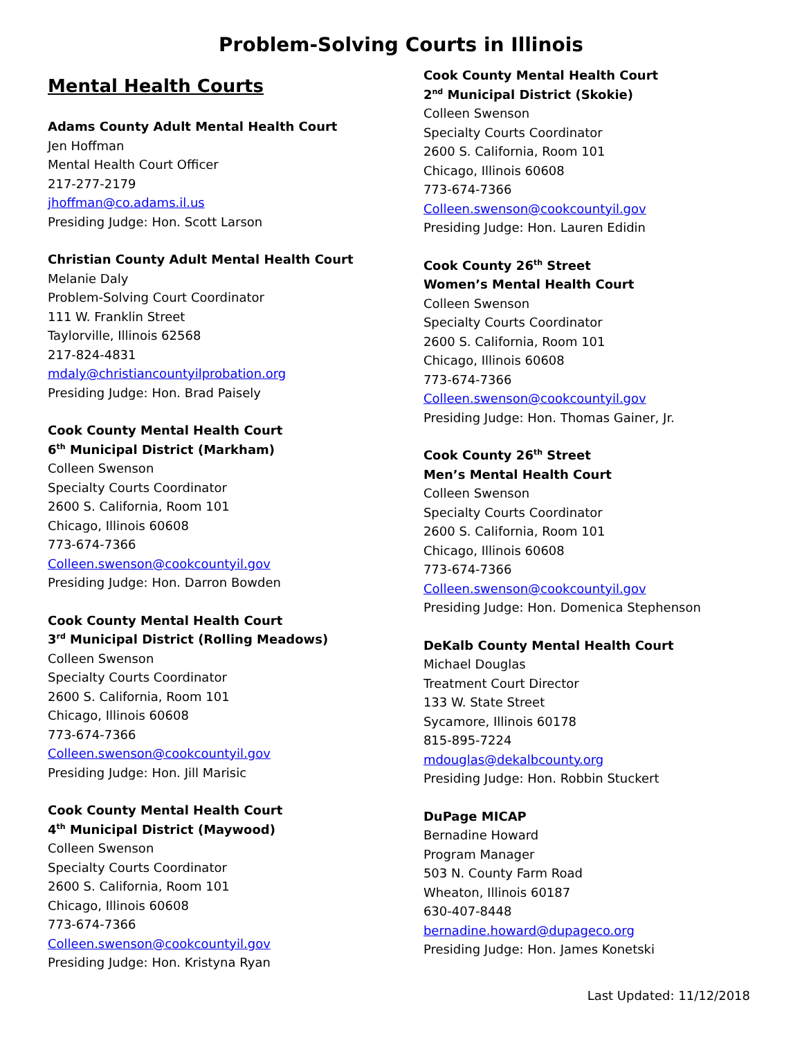Problem-Solving Courts in Illinois
Mental Health Courts
Adams County Adult Mental Health Court
Jen Hoffman
Mental Health Court Officer
217-277-2179
jhoffman@co.adams.il.us
Presiding Judge: Hon. Scott Larson
Christian County Adult Mental Health Court
Melanie Daly
Problem-Solving Court Coordinator
111 W. Franklin Street
Taylorville, Illinois 62568
217-824-4831
mdaly@christiancountyilprobation.org
Presiding Judge: Hon. Brad Paisely
Cook County Mental Health Court
6<sup>th</sup> Municipal District (Markham)
Colleen Swenson
Specialty Courts Coordinator
2600 S. California, Room 101
Chicago, Illinois 60608
773-674-7366
Colleen.swenson@cookcountyil.gov
Presiding Judge: Hon. Darron Bowden
Cook County Mental Health Court
3<sup>rd</sup> Municipal District (Rolling Meadows)
Colleen Swenson
Specialty Courts Coordinator
2600 S. California, Room 101
Chicago, Illinois 60608
773-674-7366
Colleen.swenson@cookcountyil.gov
Presiding Judge: Hon. Jill Marisic
Cook County Mental Health Court
4<sup>th</sup> Municipal District (Maywood)
Colleen Swenson
Specialty Courts Coordinator
2600 S. California, Room 101
Chicago, Illinois 60608
773-674-7366
Colleen.swenson@cookcountyil.gov
Presiding Judge: Hon. Kristyna Ryan
Cook County Mental Health Court
2<sup>nd</sup> Municipal District (Skokie)
Colleen Swenson
Specialty Courts Coordinator
2600 S. California, Room 101
Chicago, Illinois 60608
773-674-7366
Colleen.swenson@cookcountyil.gov
Presiding Judge: Hon. Lauren Edidin
Cook County 26<sup>th</sup> Street
Women’s Mental Health Court
Colleen Swenson
Specialty Courts Coordinator
2600 S. California, Room 101
Chicago, Illinois 60608
773-674-7366
Colleen.swenson@cookcountyil.gov
Presiding Judge: Hon. Thomas Gainer, Jr.
Cook County 26<sup>th</sup> Street
Men’s Mental Health Court
Colleen Swenson
Specialty Courts Coordinator
2600 S. California, Room 101
Chicago, Illinois 60608
773-674-7366
Colleen.swenson@cookcountyil.gov
Presiding Judge: Hon. Domenica Stephenson
DeKalb County Mental Health Court
Michael Douglas
Treatment Court Director
133 W. State Street
Sycamore, Illinois 60178
815-895-7224
mdouglas@dekalbcounty.org
Presiding Judge: Hon. Robbin Stuckert
DuPage MICAP
Bernadine Howard
Program Manager
503 N. County Farm Road
Wheaton, Illinois 60187
630-407-8448
bernadine.howard@dupageco.org
Presiding Judge: Hon. James Konetski
Last Updated: 11/12/2018